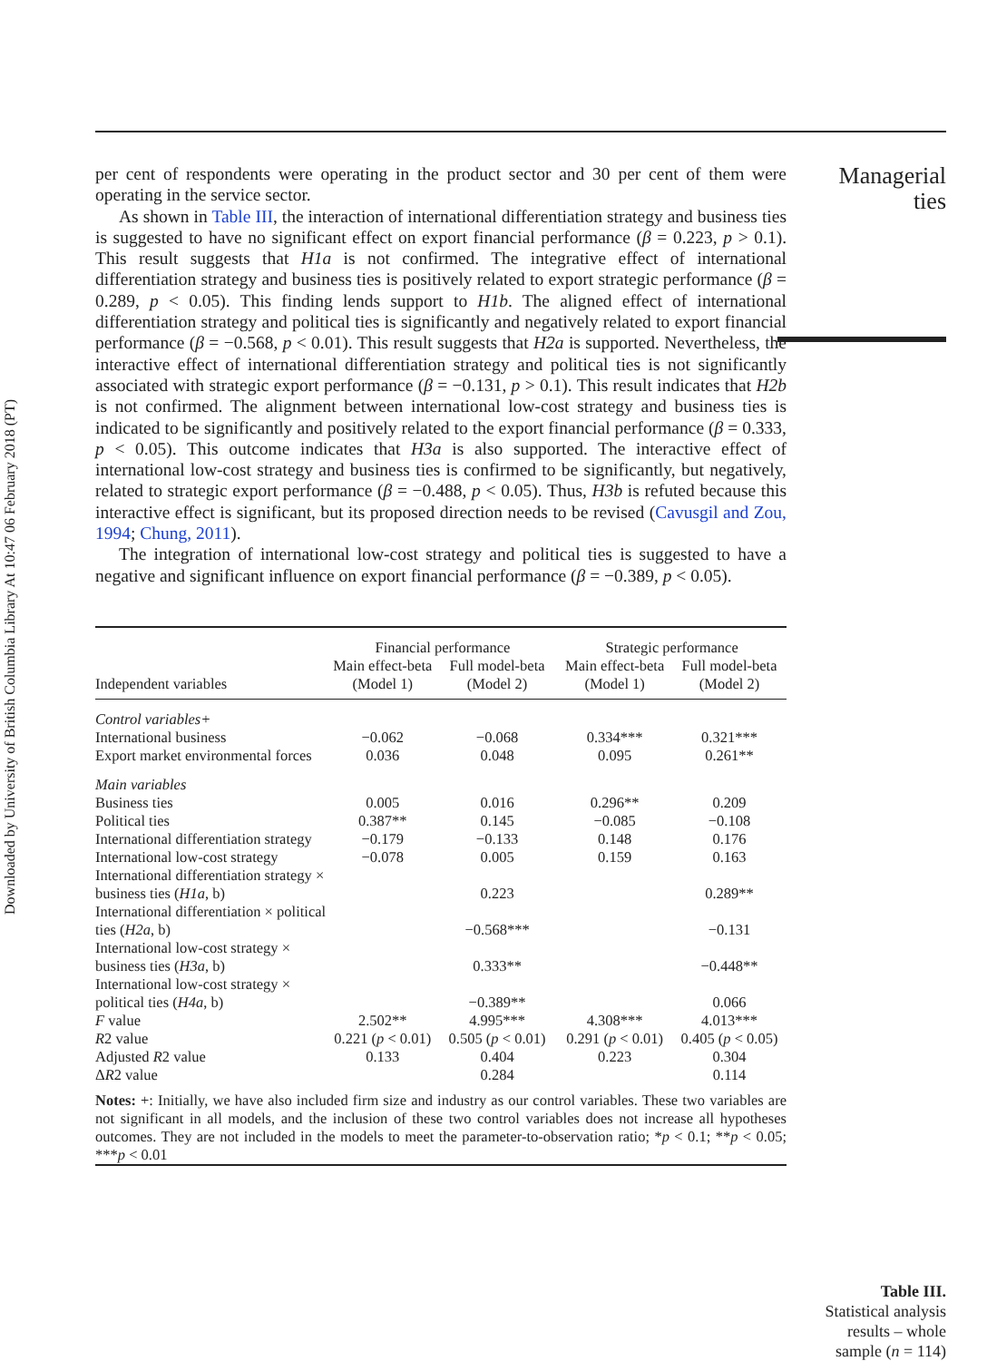Downloaded by University of British Columbia Library At 10:47 06 February 2018 (PT)
per cent of respondents were operating in the product sector and 30 per cent of them were operating in the service sector.
As shown in Table III, the interaction of international differentiation strategy and business ties is suggested to have no significant effect on export financial performance (β = 0.223, p > 0.1). This result suggests that H1a is not confirmed. The integrative effect of international differentiation strategy and business ties is positively related to export strategic performance (β = 0.289, p < 0.05). This finding lends support to H1b. The aligned effect of international differentiation strategy and political ties is significantly and negatively related to export financial performance (β = −0.568, p < 0.01). This result suggests that H2a is supported. Nevertheless, the interactive effect of international differentiation strategy and political ties is not significantly associated with strategic export performance (β = −0.131, p > 0.1). This result indicates that H2b is not confirmed. The alignment between international low-cost strategy and business ties is indicated to be significantly and positively related to the export financial performance (β = 0.333, p < 0.05). This outcome indicates that H3a is also supported. The interactive effect of international low-cost strategy and business ties is confirmed to be significantly, but negatively, related to strategic export performance (β = −0.488, p < 0.05). Thus, H3b is refuted because this interactive effect is significant, but its proposed direction needs to be revised (Cavusgil and Zou, 1994; Chung, 2011).
The integration of international low-cost strategy and political ties is suggested to have a negative and significant influence on export financial performance (β = −0.389, p < 0.05).
| | Financial performance | | Strategic performance | |
| --- | --- | --- | --- | --- |
| | Main effect-beta | Full model-beta | Main effect-beta | Full model-beta |
| Independent variables | (Model 1) | (Model 2) | (Model 1) | (Model 2) |
| Control variables+ | | | | |
| International business | −0.062 | −0.068 | 0.334*** | 0.321*** |
| Export market environmental forces | 0.036 | 0.048 | 0.095 | 0.261** |
| Main variables | | | | |
| Business ties | 0.005 | 0.016 | 0.296** | 0.209 |
| Political ties | 0.387** | 0.145 | −0.085 | −0.108 |
| International differentiation strategy | −0.179 | −0.133 | 0.148 | 0.176 |
| International low-cost strategy | −0.078 | 0.005 | 0.159 | 0.163 |
| International differentiation strategy × business ties ( H1a , b) | | 0.223 | | 0.289** |
| International differentiation × political ties ( H2a , b) | | −0.568*** | | −0.131 |
| International low-cost strategy × business ties ( H3a , b) | | 0.333** | | −0.448** |
| International low-cost strategy × political ties ( H4a , b) | | −0.389** | | 0.066 |
| F value | 2.502** | 4.995*** | 4.308*** | 4.013*** |
| R 2 value | 0.221 ( p < 0.01) | 0.505 ( p < 0.01) | 0.291 ( p < 0.01) | 0.405 ( p < 0.05) |
| Adjusted R 2 value | 0.133 | 0.404 | 0.223 | 0.304 |
| Δ R 2 value | | 0.284 | | 0.114 |
| Notes: +: Initially, we have also included firm size and industry as our control variables. These two variables are not significant in all models, and the inclusion of these two control variables does not increase all hypotheses outcomes. They are not included in the models to meet the parameter-to-observation ratio; * p < 0.1; ** p < 0.05; *** p < 0.01 | | | | |
Managerial
ties
Table III.
Statistical analysis
results – whole
sample (n = 114)